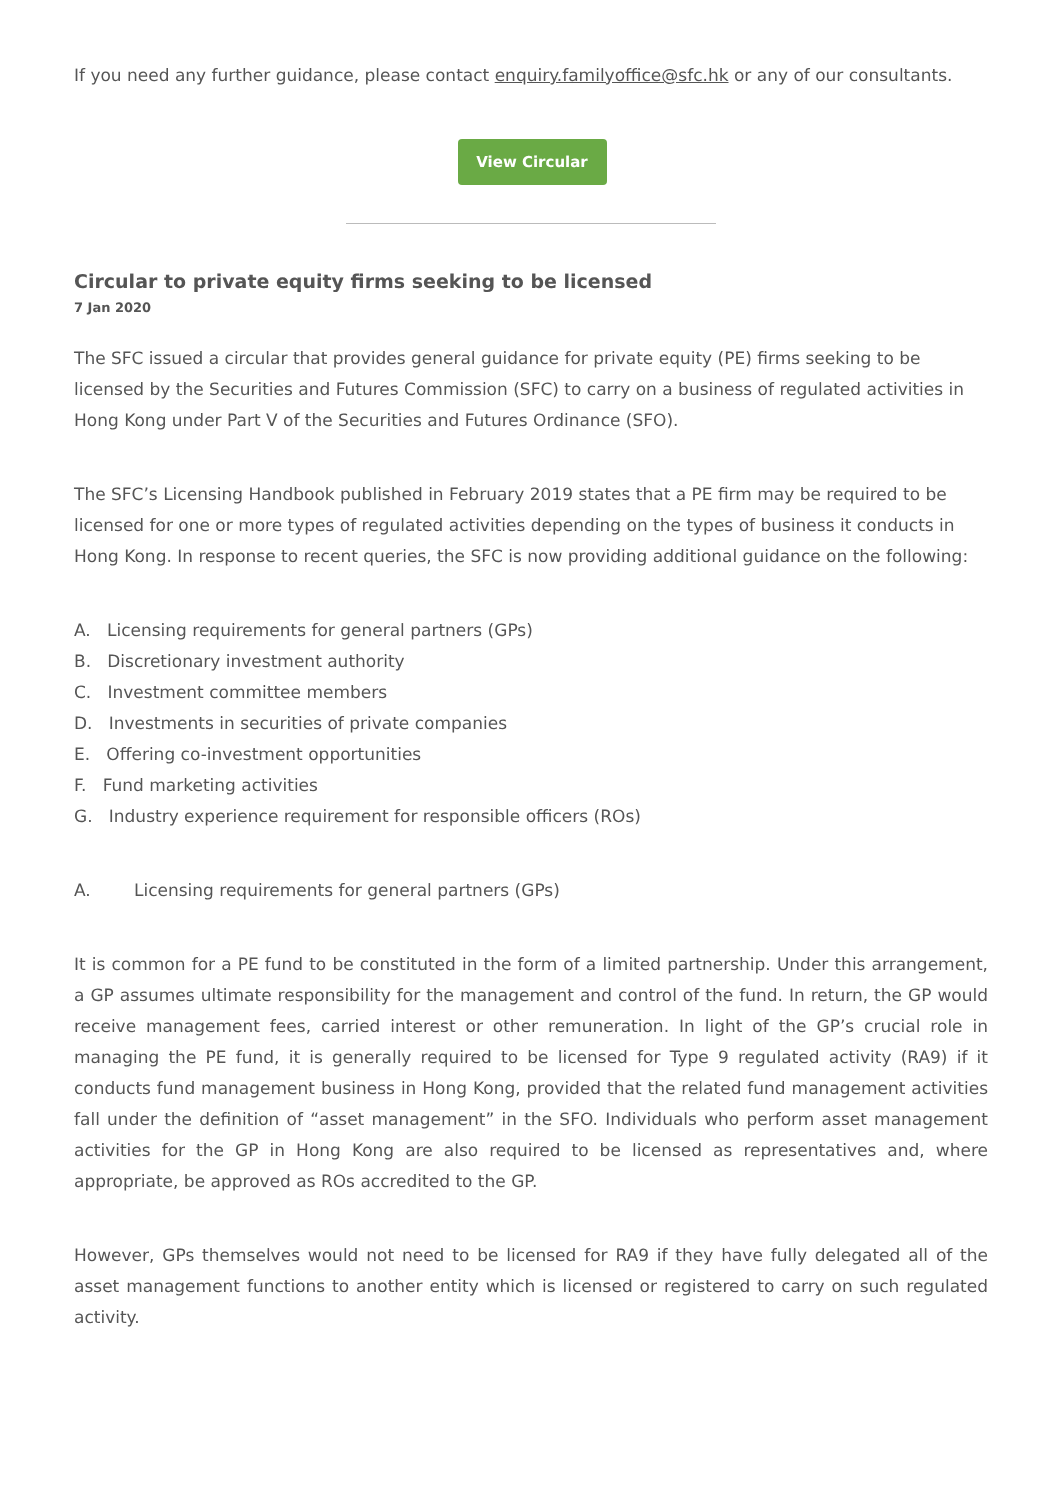If you need any further guidance, please contact enquiry.familyoffice@sfc.hk or any of our consultants.
View Circular
Circular to private equity firms seeking to be licensed
7 Jan 2020
The SFC issued a circular that provides general guidance for private equity (PE) firms seeking to be licensed by the Securities and Futures Commission (SFC) to carry on a business of regulated activities in Hong Kong under Part V of the Securities and Futures Ordinance (SFO).
The SFC’s Licensing Handbook published in February 2019 states that a PE firm may be required to be licensed for one or more types of regulated activities depending on the types of business it conducts in Hong Kong. In response to recent queries, the SFC is now providing additional guidance on the following:
A. Licensing requirements for general partners (GPs)
B. Discretionary investment authority
C. Investment committee members
D. Investments in securities of private companies
E. Offering co-investment opportunities
F. Fund marketing activities
G. Industry experience requirement for responsible officers (ROs)
A. Licensing requirements for general partners (GPs)
It is common for a PE fund to be constituted in the form of a limited partnership. Under this arrangement, a GP assumes ultimate responsibility for the management and control of the fund. In return, the GP would receive management fees, carried interest or other remuneration. In light of the GP’s crucial role in managing the PE fund, it is generally required to be licensed for Type 9 regulated activity (RA9) if it conducts fund management business in Hong Kong, provided that the related fund management activities fall under the definition of “asset management” in the SFO. Individuals who perform asset management activities for the GP in Hong Kong are also required to be licensed as representatives and, where appropriate, be approved as ROs accredited to the GP.
However, GPs themselves would not need to be licensed for RA9 if they have fully delegated all of the asset management functions to another entity which is licensed or registered to carry on such regulated activity.